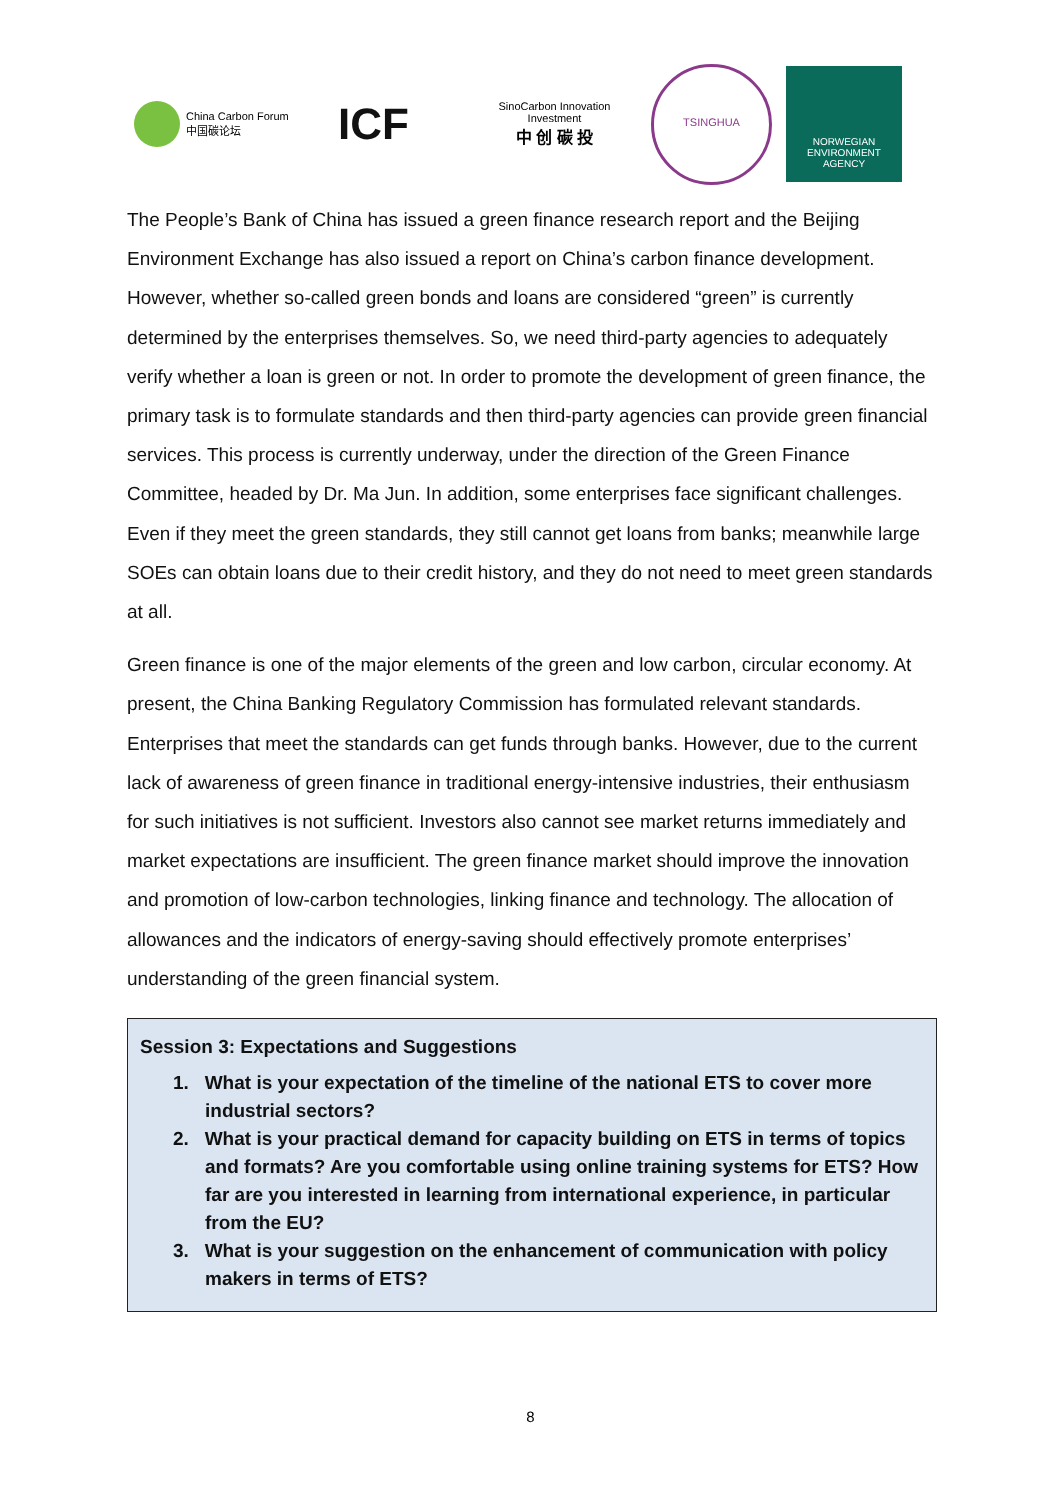China Carbon Forum
中国碳论坛
ICF
SinoCarbon Innovation Investment
中 创 碳 投
TSINGHUA
NORWEGIAN ENVIRONMENT AGENCY
The People’s Bank of China has issued a green finance research report and the Beijing Environment Exchange has also issued a report on China’s carbon finance development. However, whether so-called green bonds and loans are considered “green” is currently determined by the enterprises themselves. So, we need third-party agencies to adequately verify whether a loan is green or not. In order to promote the development of green finance, the primary task is to formulate standards and then third-party agencies can provide green financial services. This process is currently underway, under the direction of the Green Finance Committee, headed by Dr. Ma Jun. In addition, some enterprises face significant challenges. Even if they meet the green standards, they still cannot get loans from banks; meanwhile large SOEs can obtain loans due to their credit history, and they do not need to meet green standards at all.
Green finance is one of the major elements of the green and low carbon, circular economy. At present, the China Banking Regulatory Commission has formulated relevant standards. Enterprises that meet the standards can get funds through banks. However, due to the current lack of awareness of green finance in traditional energy-intensive industries, their enthusiasm for such initiatives is not sufficient. Investors also cannot see market returns immediately and market expectations are insufficient. The green finance market should improve the innovation and promotion of low-carbon technologies, linking finance and technology. The allocation of allowances and the indicators of energy-saving should effectively promote enterprises’ understanding of the green financial system.
Session 3: Expectations and Suggestions
1. What is your expectation of the timeline of the national ETS to cover more industrial sectors?
2. What is your practical demand for capacity building on ETS in terms of topics and formats? Are you comfortable using online training systems for ETS? How far are you interested in learning from international experience, in particular from the EU?
3. What is your suggestion on the enhancement of communication with policy makers in terms of ETS?
8